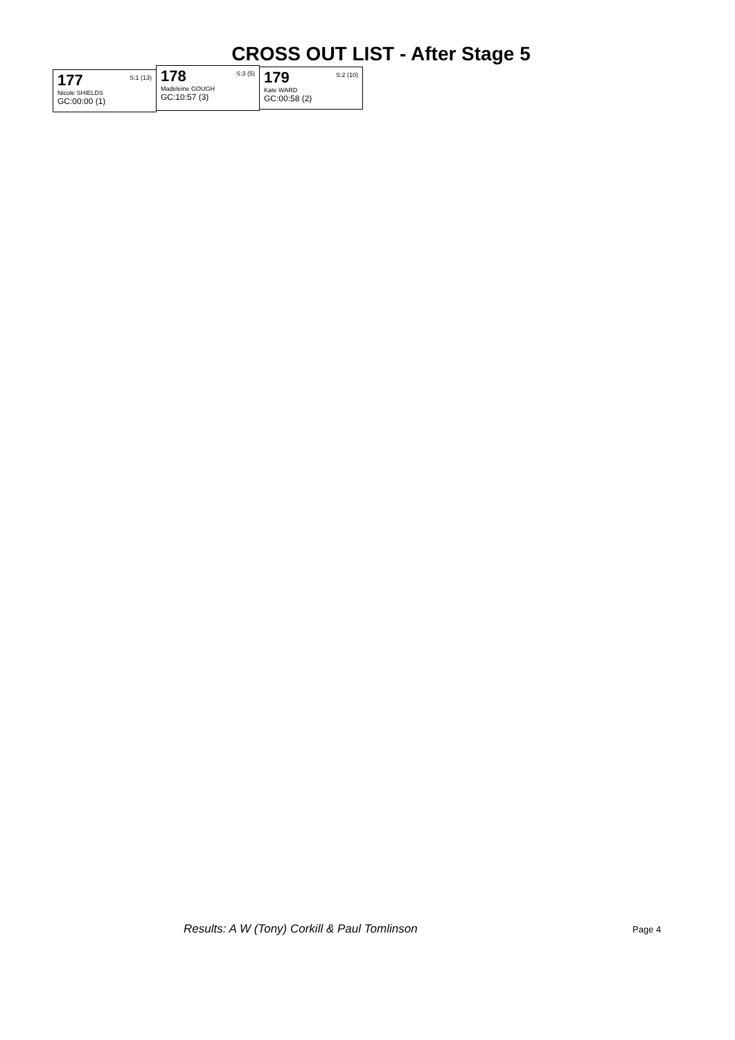CROSS OUT LIST - After Stage 5
177 S:1 (13)
Nicole SHIELDS
GC:00:00 (1)
178 S:3 (5)
Madeleine GOUGH
GC:10:57 (3)
179 S:2 (10)
Kate WARD
GC:00:58 (2)
Results: A W (Tony) Corkill & Paul Tomlinson
Page 4